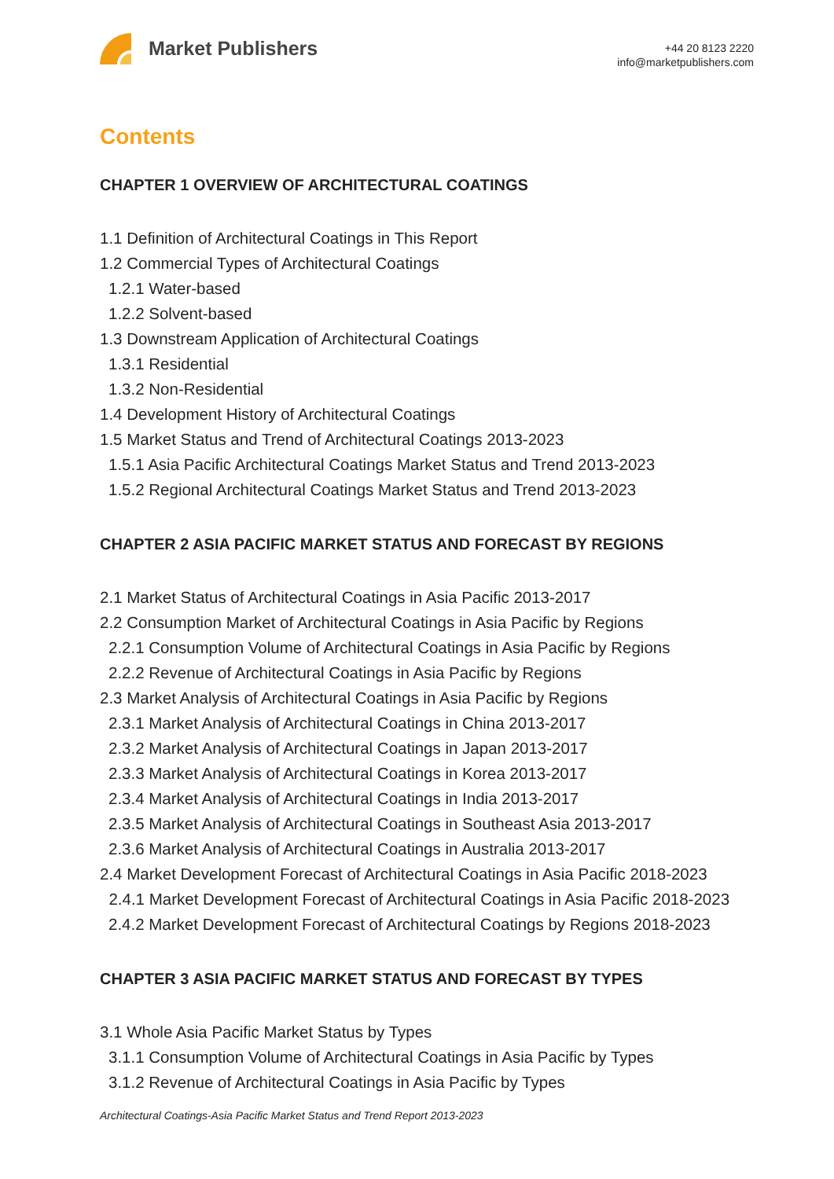Market Publishers
+44 20 8123 2220
info@marketpublishers.com
Contents
CHAPTER 1 OVERVIEW OF ARCHITECTURAL COATINGS
1.1 Definition of Architectural Coatings in This Report
1.2 Commercial Types of Architectural Coatings
1.2.1 Water-based
1.2.2 Solvent-based
1.3 Downstream Application of Architectural Coatings
1.3.1 Residential
1.3.2 Non-Residential
1.4 Development History of Architectural Coatings
1.5 Market Status and Trend of Architectural Coatings 2013-2023
1.5.1 Asia Pacific Architectural Coatings Market Status and Trend 2013-2023
1.5.2 Regional Architectural Coatings Market Status and Trend 2013-2023
CHAPTER 2 ASIA PACIFIC MARKET STATUS AND FORECAST BY REGIONS
2.1 Market Status of Architectural Coatings in Asia Pacific 2013-2017
2.2 Consumption Market of Architectural Coatings in Asia Pacific by Regions
2.2.1 Consumption Volume of Architectural Coatings in Asia Pacific by Regions
2.2.2 Revenue of Architectural Coatings in Asia Pacific by Regions
2.3 Market Analysis of Architectural Coatings in Asia Pacific by Regions
2.3.1 Market Analysis of Architectural Coatings in China 2013-2017
2.3.2 Market Analysis of Architectural Coatings in Japan 2013-2017
2.3.3 Market Analysis of Architectural Coatings in Korea 2013-2017
2.3.4 Market Analysis of Architectural Coatings in India 2013-2017
2.3.5 Market Analysis of Architectural Coatings in Southeast Asia 2013-2017
2.3.6 Market Analysis of Architectural Coatings in Australia 2013-2017
2.4 Market Development Forecast of Architectural Coatings in Asia Pacific 2018-2023
2.4.1 Market Development Forecast of Architectural Coatings in Asia Pacific 2018-2023
2.4.2 Market Development Forecast of Architectural Coatings by Regions 2018-2023
CHAPTER 3 ASIA PACIFIC MARKET STATUS AND FORECAST BY TYPES
3.1 Whole Asia Pacific Market Status by Types
3.1.1 Consumption Volume of Architectural Coatings in Asia Pacific by Types
3.1.2 Revenue of Architectural Coatings in Asia Pacific by Types
Architectural Coatings-Asia Pacific Market Status and Trend Report 2013-2023